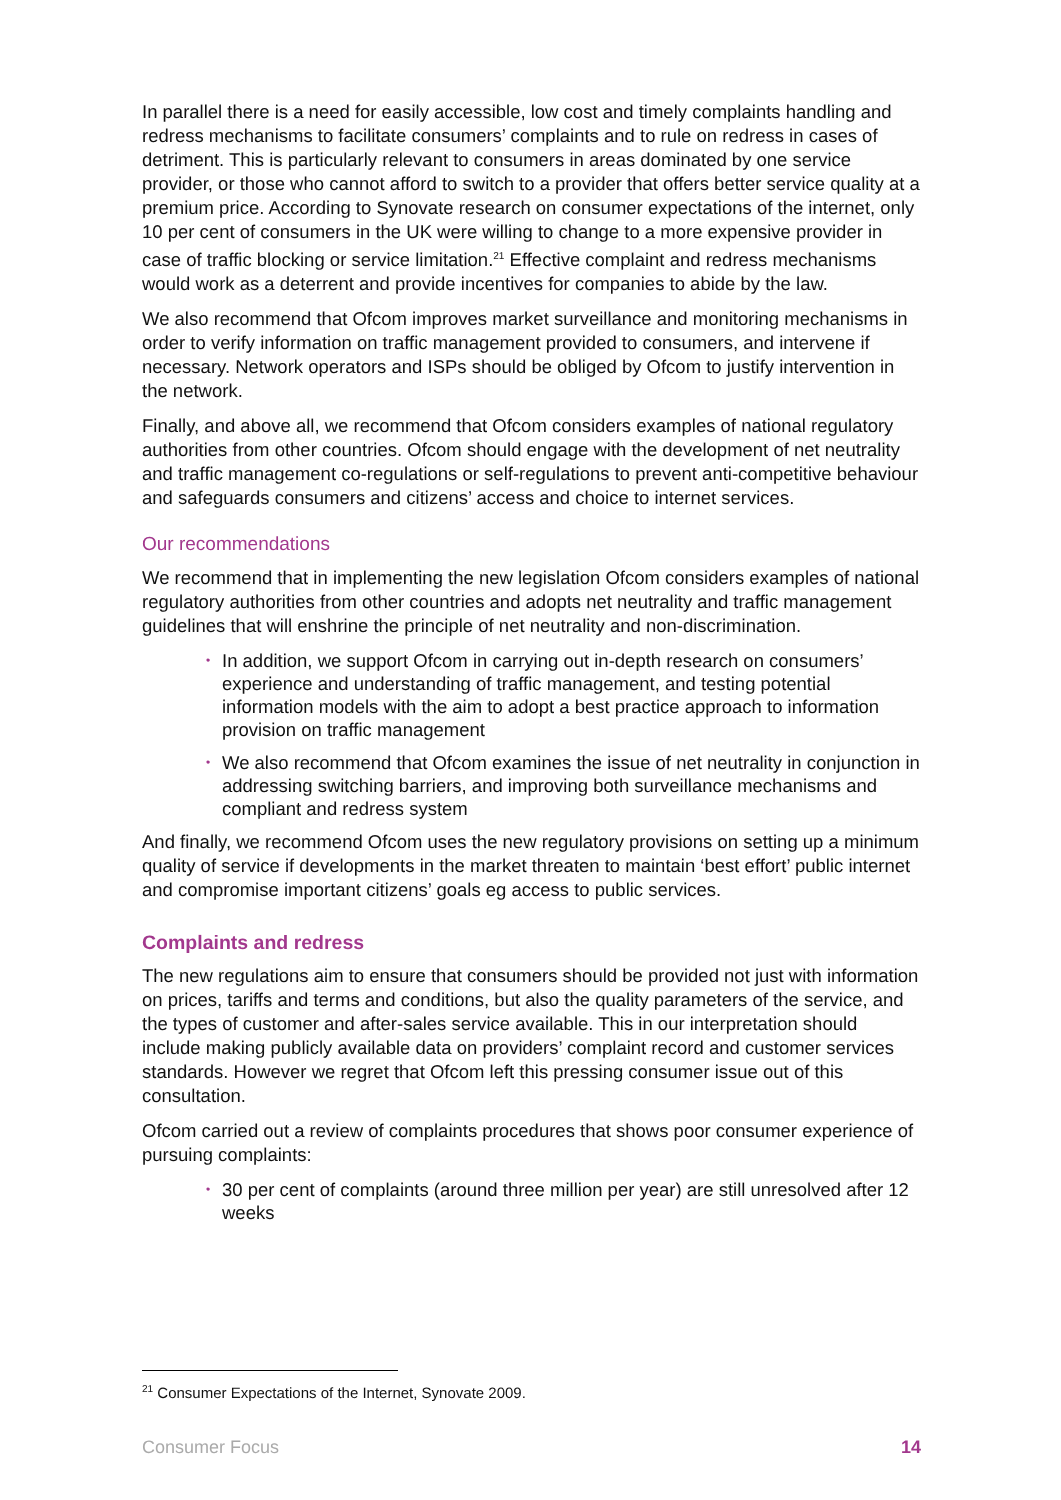In parallel there is a need for easily accessible, low cost and timely complaints handling and redress mechanisms to facilitate consumers’ complaints and to rule on redress in cases of detriment. This is particularly relevant to consumers in areas dominated by one service provider, or those who cannot afford to switch to a provider that offers better service quality at a premium price. According to Synovate research on consumer expectations of the internet, only 10 per cent of consumers in the UK were willing to change to a more expensive provider in case of traffic blocking or service limitation.<sup>21</sup> Effective complaint and redress mechanisms would work as a deterrent and provide incentives for companies to abide by the law.
We also recommend that Ofcom improves market surveillance and monitoring mechanisms in order to verify information on traffic management provided to consumers, and intervene if necessary. Network operators and ISPs should be obliged by Ofcom to justify intervention in the network.
Finally, and above all, we recommend that Ofcom considers examples of national regulatory authorities from other countries. Ofcom should engage with the development of net neutrality and traffic management co-regulations or self-regulations to prevent anti-competitive behaviour and safeguards consumers and citizens’ access and choice to internet services.
Our recommendations
We recommend that in implementing the new legislation Ofcom considers examples of national regulatory authorities from other countries and adopts net neutrality and traffic management guidelines that will enshrine the principle of net neutrality and non-discrimination.
• In addition, we support Ofcom in carrying out in-depth research on consumers’ experience and understanding of traffic management, and testing potential information models with the aim to adopt a best practice approach to information provision on traffic management
• We also recommend that Ofcom examines the issue of net neutrality in conjunction in addressing switching barriers, and improving both surveillance mechanisms and compliant and redress system
And finally, we recommend Ofcom uses the new regulatory provisions on setting up a minimum quality of service if developments in the market threaten to maintain ‘best effort’ public internet and compromise important citizens’ goals eg access to public services.
Complaints and redress
The new regulations aim to ensure that consumers should be provided not just with information on prices, tariffs and terms and conditions, but also the quality parameters of the service, and the types of customer and after-sales service available. This in our interpretation should include making publicly available data on providers’ complaint record and customer services standards. However we regret that Ofcom left this pressing consumer issue out of this consultation.
Ofcom carried out a review of complaints procedures that shows poor consumer experience of pursuing complaints:
• 30 per cent of complaints (around three million per year) are still unresolved after 12 weeks
<sup>21</sup> Consumer Expectations of the Internet, Synovate 2009.
Consumer Focus 14